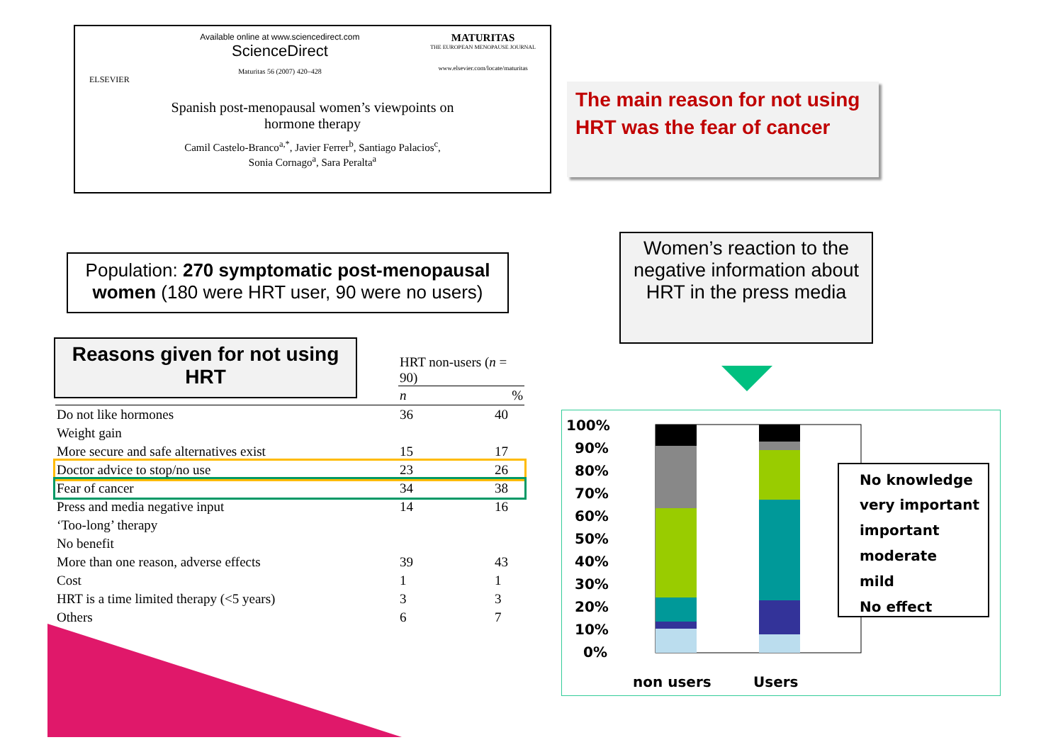ELSEVIER
Available online at www.sciencedirect.com
ScienceDirect
Maturitas 56 (2007) 420–428
MATURITAS
THE EUROPEAN MENOPAUSE JOURNAL
www.elsevier.com/locate/maturitas
Spanish post-menopausal women’s viewpoints on
hormone therapy
Camil Castelo-Branco<sup>a,*</sup>, Javier Ferrer<sup>b</sup>, Santiago Palacios<sup>c</sup>,
Sonia Cornago<sup>a</sup>, Sara Peralta<sup>a</sup>
The main reason for not using HRT was the fear of cancer
Population: 270 symptomatic post-menopausal women (180 were HRT user, 90 were no users)
Women’s reaction to the negative information about HRT in the press media
Reasons given for not using HRT
| | HRT non-users ( n = 90) | |
| | n | % |
| Do not like hormones | 36 | 40 |
| Weight gain | | |
| More secure and safe alternatives exist | 15 | 17 |
| Doctor advice to stop/no use | 23 | 26 |
| Fear of cancer | 34 | 38 |
| Press and media negative input | 14 | 16 |
| ‘Too-long’ therapy | | |
| No benefit | | |
| More than one reason, adverse effects | 39 | 43 |
| Cost | 1 | 1 |
| HRT is a time limited therapy (<5 years) | 3 | 3 |
| Others | 6 | 7 |
100%
90%
80%
70%
60%
50%
40%
30%
20%
10%
0%
non users
Users
No knowledge
very important
important
moderate
mild
No effect